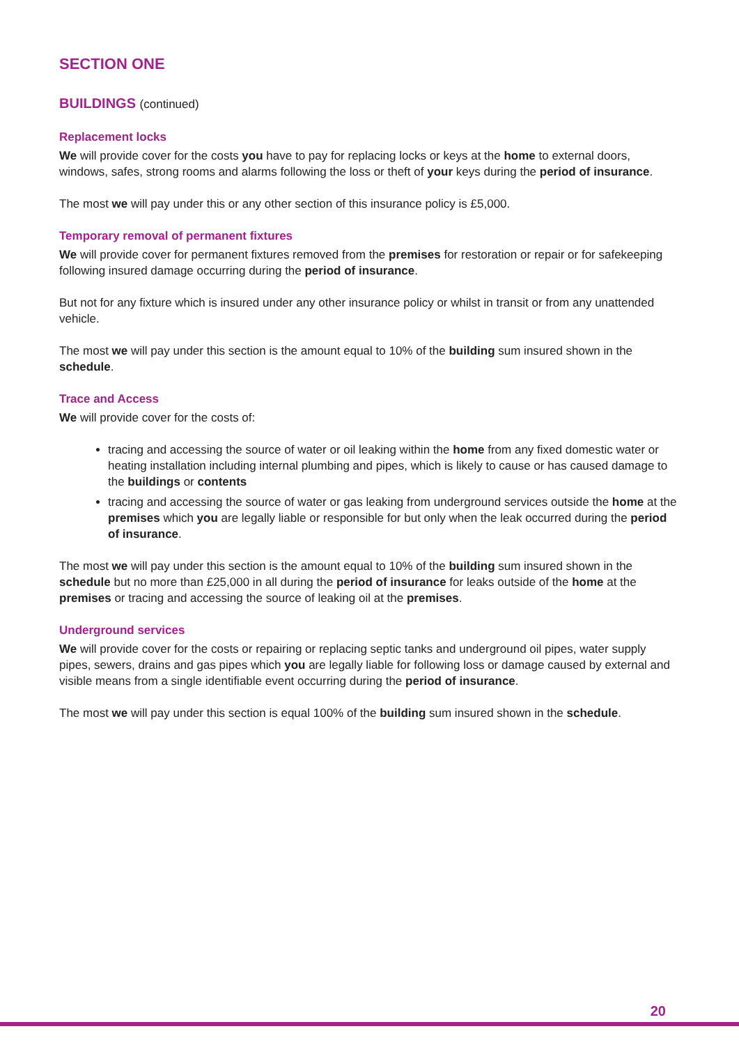SECTION ONE
BUILDINGS (continued)
Replacement locks
We will provide cover for the costs you have to pay for replacing locks or keys at the home to external doors, windows, safes, strong rooms and alarms following the loss or theft of your keys during the period of insurance.
The most we will pay under this or any other section of this insurance policy is £5,000.
Temporary removal of permanent fixtures
We will provide cover for permanent fixtures removed from the premises for restoration or repair or for safekeeping following insured damage occurring during the period of insurance.
But not for any fixture which is insured under any other insurance policy or whilst in transit or from any unattended vehicle.
The most we will pay under this section is the amount equal to 10% of the building sum insured shown in the schedule.
Trace and Access
We will provide cover for the costs of:
tracing and accessing the source of water or oil leaking within the home from any fixed domestic water or heating installation including internal plumbing and pipes, which is likely to cause or has caused damage to the buildings or contents
tracing and accessing the source of water or gas leaking from underground services outside the home at the premises which you are legally liable or responsible for but only when the leak occurred during the period of insurance.
The most we will pay under this section is the amount equal to 10% of the building sum insured shown in the schedule but no more than £25,000 in all during the period of insurance for leaks outside of the home at the premises or tracing and accessing the source of leaking oil at the premises.
Underground services
We will provide cover for the costs or repairing or replacing septic tanks and underground oil pipes, water supply pipes, sewers, drains and gas pipes which you are legally liable for following loss or damage caused by external and visible means from a single identifiable event occurring during the period of insurance.
The most we will pay under this section is equal 100% of the building sum insured shown in the schedule.
20